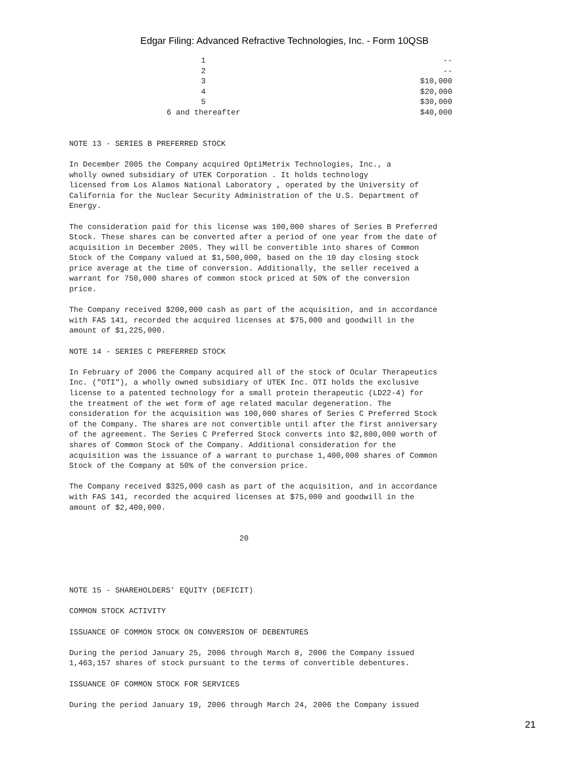Edgar Filing: Advanced Refractive Technologies, Inc. - Form 10QSB
| 1 | -- |
| 2 | -- |
| 3 | $10,000 |
| 4 | $20,000 |
| 5 | $30,000 |
| 6 and thereafter | $40,000 |
NOTE 13 - SERIES B PREFERRED STOCK

In December 2005 the Company acquired OptiMetrix Technologies, Inc., a
wholly owned subsidiary of UTEK Corporation . It holds technology
licensed from Los Alamos National Laboratory , operated by the University of
California for the Nuclear Security Administration of the U.S. Department of
Energy.

The consideration paid for this license was 100,000 shares of Series B Preferred
Stock. These shares can be converted after a period of one year from the date of
acquisition in December 2005. They will be convertible into shares of Common
Stock of the Company valued at $1,500,000, based on the 10 day closing stock
price average at the time of conversion. Additionally, the seller received a
warrant for 750,000 shares of common stock priced at 50% of the conversion
price.

The Company received $200,000 cash as part of the acquisition, and in accordance
with FAS 141, recorded the acquired licenses at $75,000 and goodwill in the
amount of $1,225,000.

NOTE 14 - SERIES C PREFERRED STOCK

In February of 2006 the Company acquired all of the stock of Ocular Therapeutics
Inc. ("OTI"), a wholly owned subsidiary of UTEK Inc. OTI holds the exclusive
license to a patented technology for a small protein therapeutic (LD22-4) for
the treatment of the wet form of age related macular degeneration. The
consideration for the acquisition was 100,000 shares of Series C Preferred Stock
of the Company. The shares are not convertible until after the first anniversary
of the agreement. The Series C Preferred Stock converts into $2,800,000 worth of
shares of Common Stock of the Company. Additional consideration for the
acquisition was the issuance of a warrant to purchase 1,400,000 shares of Common
Stock of the Company at 50% of the conversion price.

The Company received $325,000 cash as part of the acquisition, and in accordance
with FAS 141, recorded the acquired licenses at $75,000 and goodwill in the
amount of $2,400,000.


                                     20




NOTE 15 - SHAREHOLDERS' EQUITY (DEFICIT)

COMMON STOCK ACTIVITY

ISSUANCE OF COMMON STOCK ON CONVERSION OF DEBENTURES

During the period January 25, 2006 through March 8, 2006 the Company issued
1,463,157 shares of stock pursuant to the terms of convertible debentures.

ISSUANCE OF COMMON STOCK FOR SERVICES

During the period January 19, 2006 through March 24, 2006 the Company issued
21